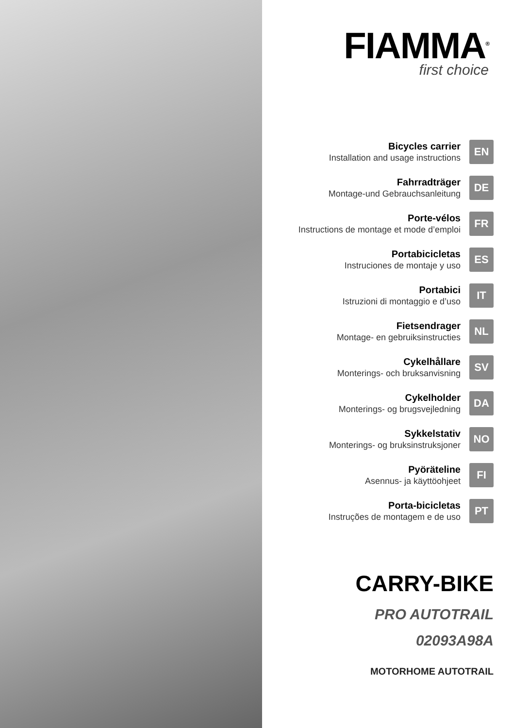FIAMMA<sup>®</sup>
first choice
Bicycles carrier
Installation and usage instructions
EN
Fahrradträger
Montage-und Gebrauchsanleitung
DE
Porte-vélos
Instructions de montage et mode d’emploi
FR
Portabicicletas
Instruciones de montaje y uso
ES
Portabici
Istruzioni di montaggio e d’uso
IT
Fietsendrager
Montage- en gebruiksinstructies
NL
Cykelhållare
Monterings- och bruksanvisning
SV
Cykelholder
Monterings- og brugsvejledning
DA
Sykkelstativ
Monterings- og bruksinstruksjoner
NO
Pyöräteline
Asennus- ja käyttöohjeet
FI
Porta-bicicletas
Instruções de montagem e de uso
PT
CARRY-BIKE
PRO AUTOTRAIL
02093A98A
MOTORHOME AUTOTRAIL